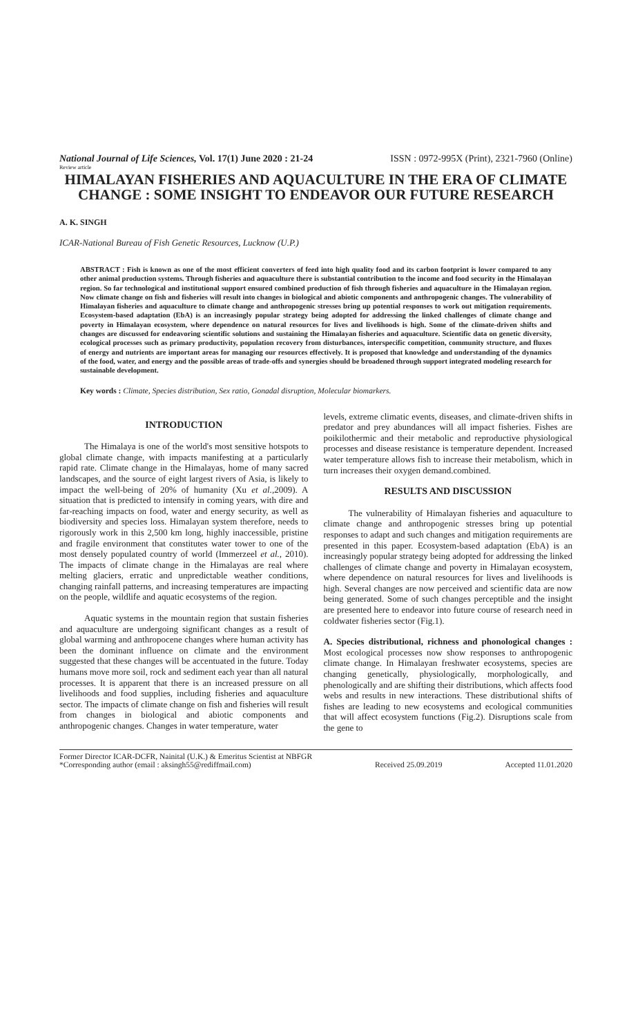National Journal of Life Sciences, Vol. 17(1) June 2020 : 21-24 ISSN : 0972-995X (Print), 2321-7960 (Online)
Review article
HIMALAYAN FISHERIES AND AQUACULTURE IN THE ERA OF CLIMATE CHANGE : SOME INSIGHT TO ENDEAVOR OUR FUTURE RESEARCH
A. K. SINGH
ICAR-National Bureau of Fish Genetic Resources, Lucknow (U.P.)
ABSTRACT : Fish is known as one of the most efficient converters of feed into high quality food and its carbon footprint is lower compared to any other animal production systems. Through fisheries and aquaculture there is substantial contribution to the income and food security in the Himalayan region. So far technological and institutional support ensured combined production of fish through fisheries and aquaculture in the Himalayan region. Now climate change on fish and fisheries will result into changes in biological and abiotic components and anthropogenic changes. The vulnerability of Himalayan fisheries and aquaculture to climate change and anthropogenic stresses bring up potential responses to work out mitigation requirements. Ecosystem-based adaptation (EbA) is an increasingly popular strategy being adopted for addressing the linked challenges of climate change and poverty in Himalayan ecosystem, where dependence on natural resources for lives and livelihoods is high. Some of the climate-driven shifts and changes are discussed for endeavoring scientific solutions and sustaining the Himalayan fisheries and aquaculture. Scientific data on genetic diversity, ecological processes such as primary productivity, population recovery from disturbances, interspecific competition, community structure, and fluxes of energy and nutrients are important areas for managing our resources effectively. It is proposed that knowledge and understanding of the dynamics of the food, water, and energy and the possible areas of trade-offs and synergies should be broadened through support integrated modeling research for sustainable development.
Key words : Climate, Species distribution, Sex ratio, Gonadal disruption, Molecular biomarkers.
INTRODUCTION
The Himalaya is one of the world's most sensitive hotspots to global climate change, with impacts manifesting at a particularly rapid rate. Climate change in the Himalayas, home of many sacred landscapes, and the source of eight largest rivers of Asia, is likely to impact the well-being of 20% of humanity (Xu et al.,2009). A situation that is predicted to intensify in coming years, with dire and far-reaching impacts on food, water and energy security, as well as biodiversity and species loss. Himalayan system therefore, needs to rigorously work in this 2,500 km long, highly inaccessible, pristine and fragile environment that constitutes water tower to one of the most densely populated country of world (Immerzeel et al., 2010). The impacts of climate change in the Himalayas are real where melting glaciers, erratic and unpredictable weather conditions, changing rainfall patterns, and increasing temperatures are impacting on the people, wildlife and aquatic ecosystems of the region.
Aquatic systems in the mountain region that sustain fisheries and aquaculture are undergoing significant changes as a result of global warming and anthropocene changes where human activity has been the dominant influence on climate and the environment suggested that these changes will be accentuated in the future. Today humans move more soil, rock and sediment each year than all natural processes. It is apparent that there is an increased pressure on all livelihoods and food supplies, including fisheries and aquaculture sector. The impacts of climate change on fish and fisheries will result from changes in biological and abiotic components and anthropogenic changes. Changes in water temperature, water
levels, extreme climatic events, diseases, and climate-driven shifts in predator and prey abundances will all impact fisheries. Fishes are poikilothermic and their metabolic and reproductive physiological processes and disease resistance is temperature dependent. Increased water temperature allows fish to increase their metabolism, which in turn increases their oxygen demand.combined.
RESULTS AND DISCUSSION
The vulnerability of Himalayan fisheries and aquaculture to climate change and anthropogenic stresses bring up potential responses to adapt and such changes and mitigation requirements are presented in this paper. Ecosystem-based adaptation (EbA) is an increasingly popular strategy being adopted for addressing the linked challenges of climate change and poverty in Himalayan ecosystem, where dependence on natural resources for lives and livelihoods is high. Several changes are now perceived and scientific data are now being generated. Some of such changes perceptible and the insight are presented here to endeavor into future course of research need in coldwater fisheries sector (Fig.1).
A. Species distributional, richness and phonological changes : Most ecological processes now show responses to anthropogenic climate change. In Himalayan freshwater ecosystems, species are changing genetically, physiologically, morphologically, and phenologically and are shifting their distributions, which affects food webs and results in new interactions. These distributional shifts of fishes are leading to new ecosystems and ecological communities that will affect ecosystem functions (Fig.2). Disruptions scale from the gene to
Former Director ICAR-DCFR, Nainital (U.K.) & Emeritus Scientist at NBFGR
*Corresponding author (email : aksingh55@rediffmail.com) Received 25.09.2019 Accepted 11.01.2020